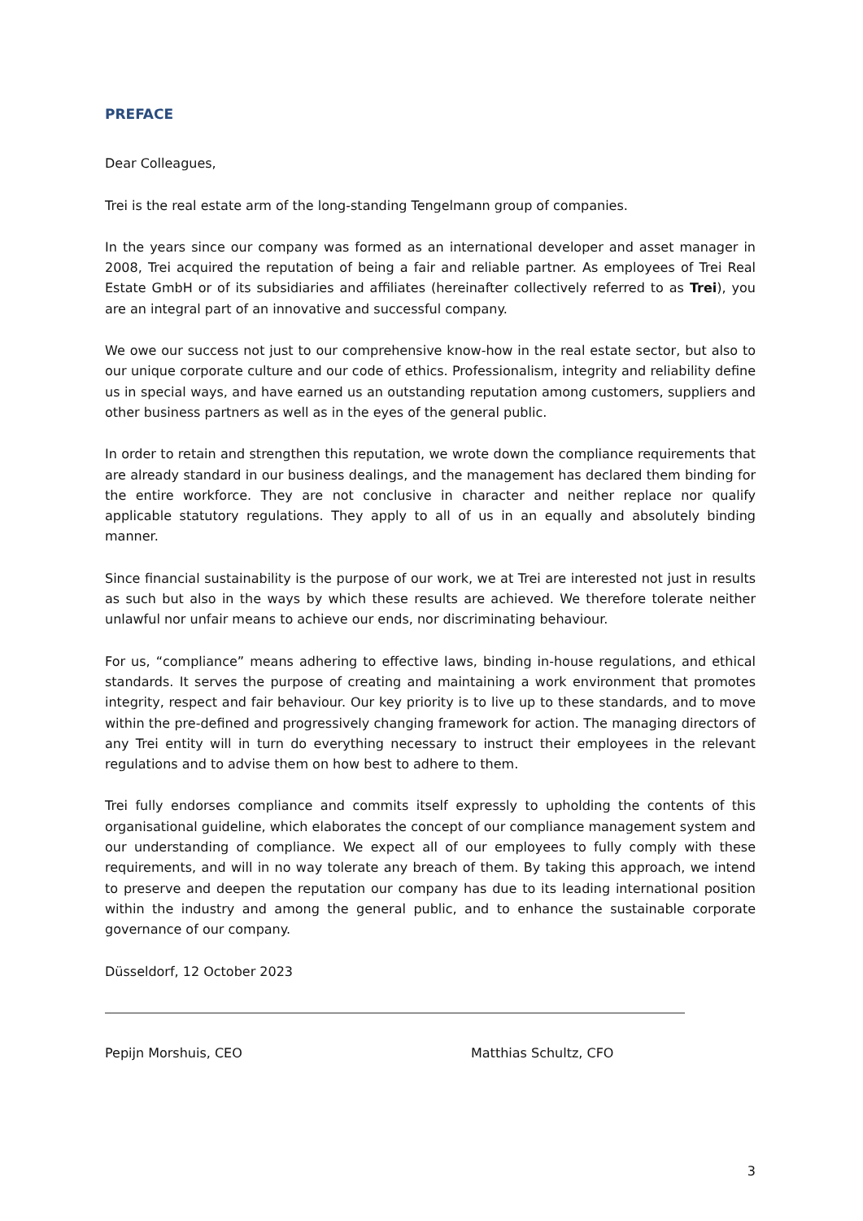PREFACE
Dear Colleagues,
Trei is the real estate arm of the long-standing Tengelmann group of companies.
In the years since our company was formed as an international developer and asset manager in 2008, Trei acquired the reputation of being a fair and reliable partner. As employees of Trei Real Estate GmbH or of its subsidiaries and affiliates (hereinafter collectively referred to as Trei), you are an integral part of an innovative and successful company.
We owe our success not just to our comprehensive know-how in the real estate sector, but also to our unique corporate culture and our code of ethics. Professionalism, integrity and reliability define us in special ways, and have earned us an outstanding reputation among customers, suppliers and other business partners as well as in the eyes of the general public.
In order to retain and strengthen this reputation, we wrote down the compliance requirements that are already standard in our business dealings, and the management has declared them binding for the entire workforce. They are not conclusive in character and neither replace nor qualify applicable statutory regulations. They apply to all of us in an equally and absolutely binding manner.
Since financial sustainability is the purpose of our work, we at Trei are interested not just in results as such but also in the ways by which these results are achieved. We therefore tolerate neither unlawful nor unfair means to achieve our ends, nor discriminating behaviour.
For us, “compliance” means adhering to effective laws, binding in-house regulations, and ethical standards. It serves the purpose of creating and maintaining a work environment that promotes integrity, respect and fair behaviour. Our key priority is to live up to these standards, and to move within the pre-defined and progressively changing framework for action. The managing directors of any Trei entity will in turn do everything necessary to instruct their employees in the relevant regulations and to advise them on how best to adhere to them.
Trei fully endorses compliance and commits itself expressly to upholding the contents of this organisational guideline, which elaborates the concept of our compliance management system and our understanding of compliance. We expect all of our employees to fully comply with these requirements, and will in no way tolerate any breach of them. By taking this approach, we intend to preserve and deepen the reputation our company has due to its leading international position within the industry and among the general public, and to enhance the sustainable corporate governance of our company.
Düsseldorf, 12 October 2023
Pepijn Morshuis, CEO Matthias Schultz, CFO
3